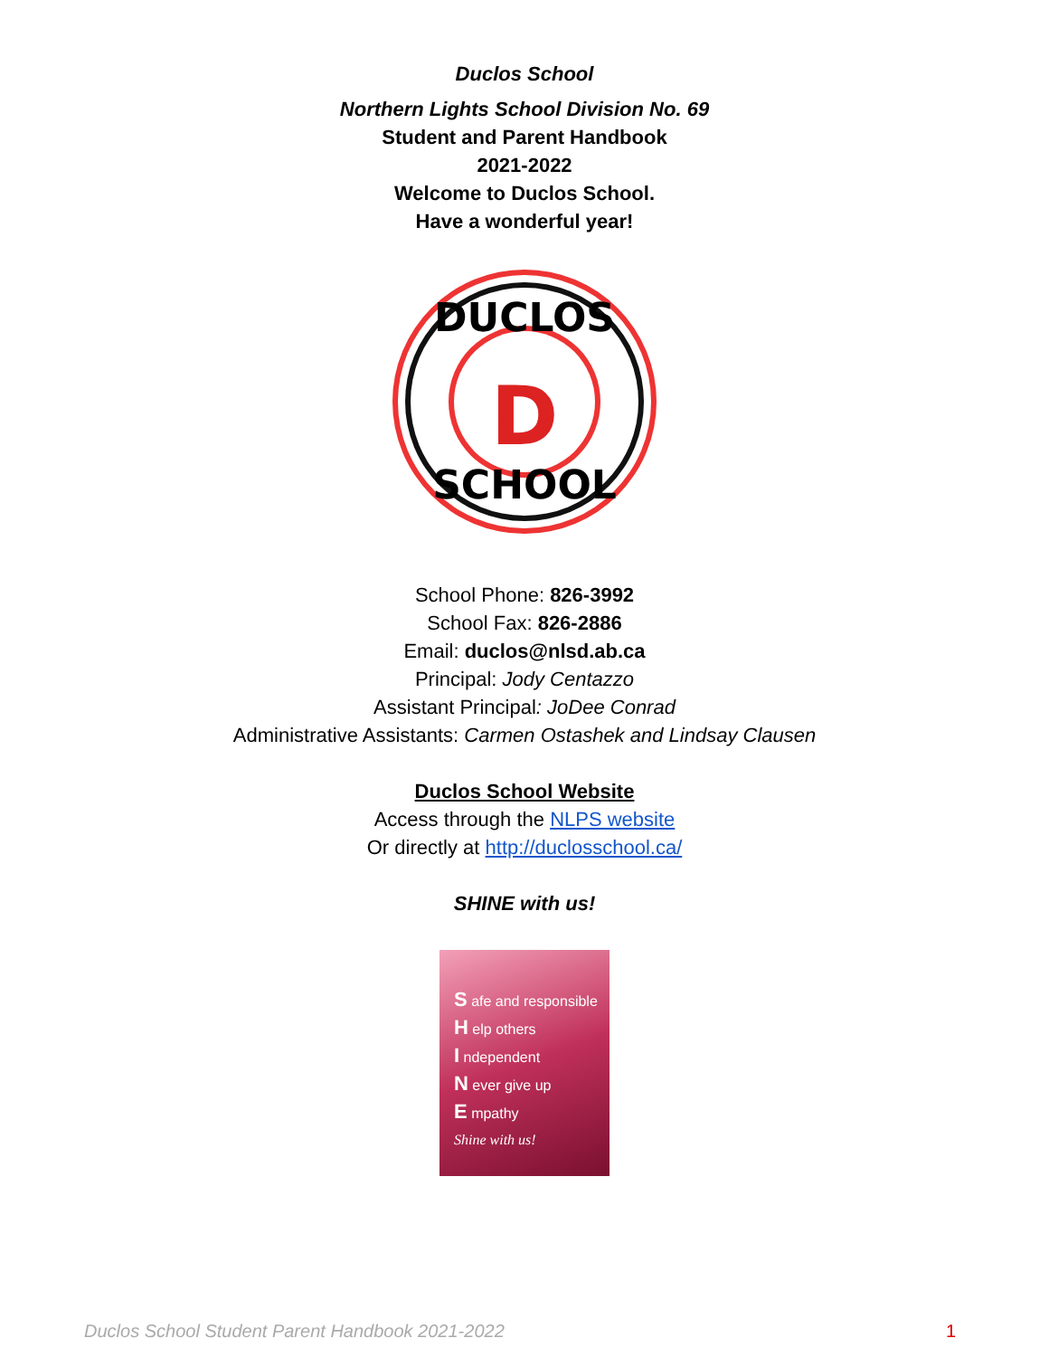Duclos School
Northern Lights School Division No. 69
Student and Parent Handbook
2021-2022
Welcome to Duclos School.
Have a wonderful year!
DUCLOS
SCHOOL
D
School Phone: 826-3992
School Fax: 826-2886
Email: duclos@nlsd.ab.ca
Principal: Jody Centazzo
Assistant Principal: JoDee Conrad
Administrative Assistants: Carmen Ostashek and Lindsay Clausen
Duclos School Website
Access through the NLPS website
Or directly at http://duclosschool.ca/
SHINE with us!
S afe and responsible
H elp others
I ndependent
N ever give up
E mpathy
Shine with us!
Duclos School Student Parent Handbook 2021-2022 1